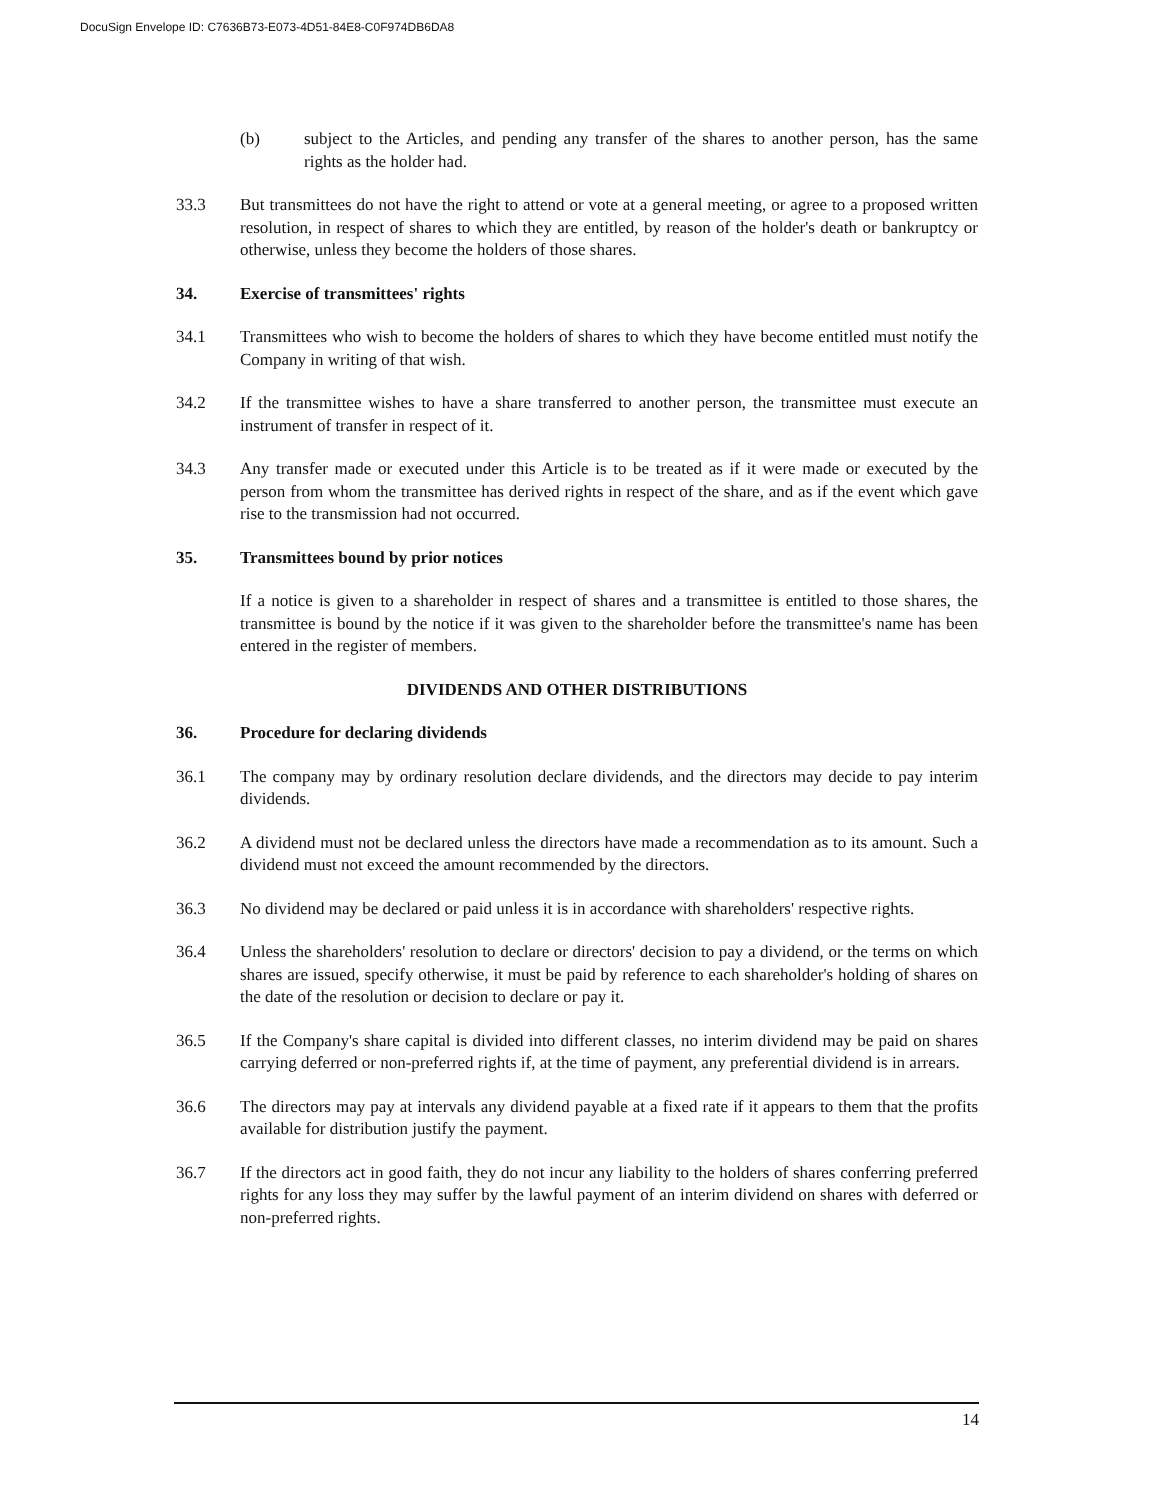DocuSign Envelope ID: C7636B73-E073-4D51-84E8-C0F974DB6DA8
(b) subject to the Articles, and pending any transfer of the shares to another person, has the same rights as the holder had.
33.3 But transmittees do not have the right to attend or vote at a general meeting, or agree to a proposed written resolution, in respect of shares to which they are entitled, by reason of the holder's death or bankruptcy or otherwise, unless they become the holders of those shares.
34. Exercise of transmittees' rights
34.1 Transmittees who wish to become the holders of shares to which they have become entitled must notify the Company in writing of that wish.
34.2 If the transmittee wishes to have a share transferred to another person, the transmittee must execute an instrument of transfer in respect of it.
34.3 Any transfer made or executed under this Article is to be treated as if it were made or executed by the person from whom the transmittee has derived rights in respect of the share, and as if the event which gave rise to the transmission had not occurred.
35. Transmittees bound by prior notices
If a notice is given to a shareholder in respect of shares and a transmittee is entitled to those shares, the transmittee is bound by the notice if it was given to the shareholder before the transmittee's name has been entered in the register of members.
DIVIDENDS AND OTHER DISTRIBUTIONS
36. Procedure for declaring dividends
36.1 The company may by ordinary resolution declare dividends, and the directors may decide to pay interim dividends.
36.2 A dividend must not be declared unless the directors have made a recommendation as to its amount. Such a dividend must not exceed the amount recommended by the directors.
36.3 No dividend may be declared or paid unless it is in accordance with shareholders' respective rights.
36.4 Unless the shareholders' resolution to declare or directors' decision to pay a dividend, or the terms on which shares are issued, specify otherwise, it must be paid by reference to each shareholder's holding of shares on the date of the resolution or decision to declare or pay it.
36.5 If the Company's share capital is divided into different classes, no interim dividend may be paid on shares carrying deferred or non-preferred rights if, at the time of payment, any preferential dividend is in arrears.
36.6 The directors may pay at intervals any dividend payable at a fixed rate if it appears to them that the profits available for distribution justify the payment.
36.7 If the directors act in good faith, they do not incur any liability to the holders of shares conferring preferred rights for any loss they may suffer by the lawful payment of an interim dividend on shares with deferred or non-preferred rights.
14